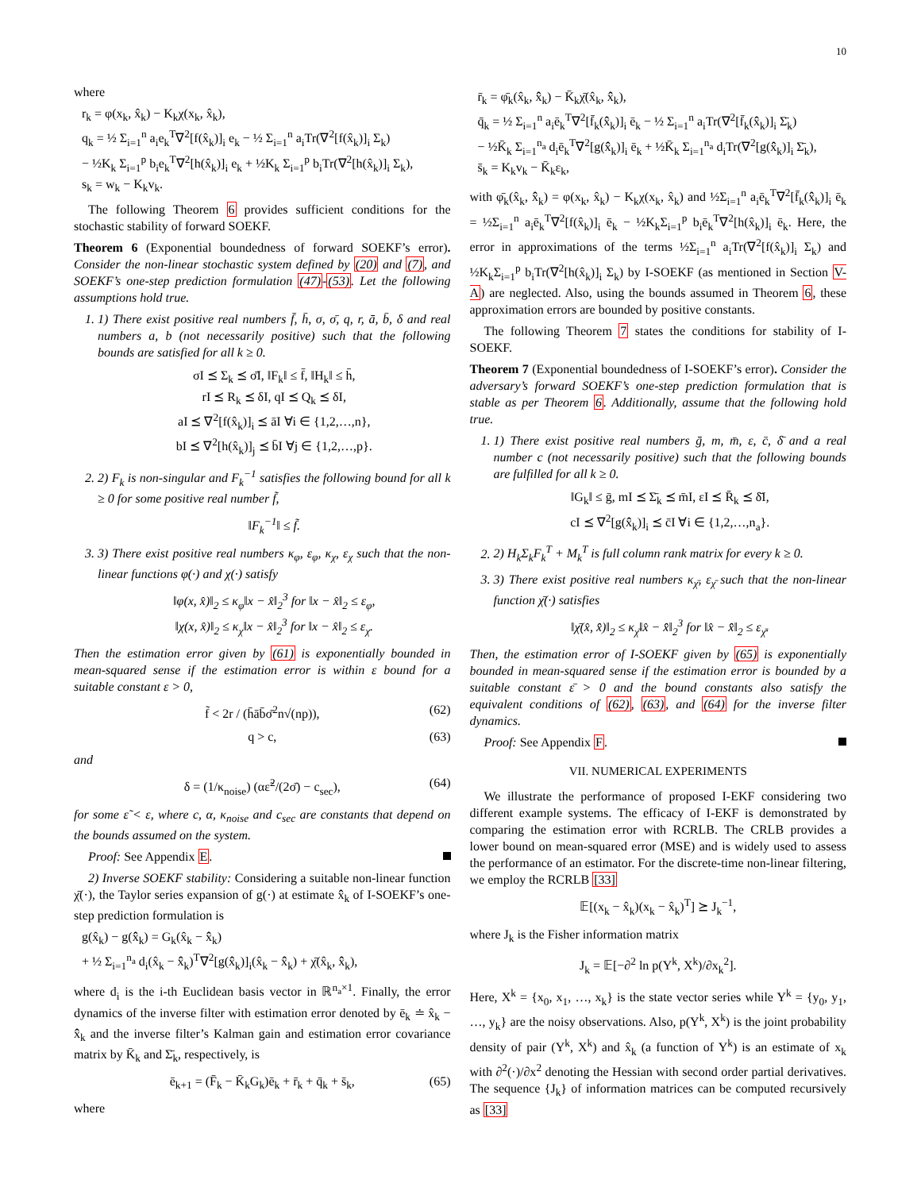10
where
r<sub>k</sub> = φ(x<sub>k</sub>, x̂<sub>k</sub>) − K<sub>k</sub>χ(x<sub>k</sub>, x̂<sub>k</sub>),
q<sub>k</sub> = ½ Σ<sub>i=1</sub><sup>n</sup> a<sub>i</sub>e<sub>k</sub><sup>T</sup>∇<sup>2</sup>[f(x̂<sub>k</sub>)]<sub>i</sub> e<sub>k</sub> − ½ Σ<sub>i=1</sub><sup>n</sup> a<sub>i</sub>Tr(∇<sup>2</sup>[f(x̂<sub>k</sub>)]<sub>i</sub> Σ<sub>k</sub>)
− ½K<sub>k</sub> Σ<sub>i=1</sub><sup>p</sup> b<sub>i</sub>e<sub>k</sub><sup>T</sup>∇<sup>2</sup>[h(x̂<sub>k</sub>)]<sub>i</sub> e<sub>k</sub> + ½K<sub>k</sub> Σ<sub>i=1</sub><sup>p</sup> b<sub>i</sub>Tr(∇<sup>2</sup>[h(x̂<sub>k</sub>)]<sub>i</sub> Σ<sub>k</sub>),
s<sub>k</sub> = w<sub>k</sub> − K<sub>k</sub>v<sub>k</sub>.
The following Theorem 6 provides sufficient conditions for the stochastic stability of forward SOEKF.
Theorem 6 (Exponential boundedness of forward SOEKF’s error). Consider the non-linear stochastic system defined by (20) and (7), and SOEKF’s one-step prediction formulation (47)-(53). Let the following assumptions hold true.
1. 1) There exist positive real numbers f̄, h̄, σ, σ̄, q, r, ā, b̄, δ and real numbers a, b (not necessarily positive) such that the following bounds are satisfied for all k ≥ 0.
σI ⪯ Σ<sub>k</sub> ⪯ σ̄I, ‖F<sub>k</sub>‖ ≤ f̄, ‖H<sub>k</sub>‖ ≤ h̄,
rI ⪯ R<sub>k</sub> ⪯ δI, qI ⪯ Q<sub>k</sub> ⪯ δI,
aI ⪯ ∇<sup>2</sup>[f(x̂<sub>k</sub>)]<sub>i</sub> ⪯ āI ∀i ∈ {1,2,…,n},
bI ⪯ ∇<sup>2</sup>[h(x̂<sub>k</sub>)]<sub>j</sub> ⪯ b̄I ∀j ∈ {1,2,…,p}.
2. 2) F<sub>k</sub> is non-singular and F<sub>k</sub><sup>−1</sup> satisfies the following bound for all k ≥ 0 for some positive real number f̃,
‖F<sub>k</sub><sup>−1</sup>‖ ≤ f̃.
3. 3) There exist positive real numbers κ<sub>φ</sub>, ε<sub>φ</sub>, κ<sub>χ</sub>, ε<sub>χ</sub> such that the non-linear functions φ(·) and χ(·) satisfy
‖φ(x, x̂)‖<sub>2</sub> ≤ κ<sub>φ</sub>‖x − x̂‖<sub>2</sub><sup>3</sup> for ‖x − x̂‖<sub>2</sub> ≤ ε<sub>φ</sub>,
‖χ(x, x̂)‖<sub>2</sub> ≤ κ<sub>χ</sub>‖x − x̂‖<sub>2</sub><sup>3</sup> for ‖x − x̂‖<sub>2</sub> ≤ ε<sub>χ</sub>.
Then the estimation error given by (61) is exponentially bounded in mean-squared sense if the estimation error is within ε bound for a suitable constant ε > 0,
f̃ < 2r / (h̄āb̄σ̄<sup>2</sup>n√(np)), (62)
q > c, (63)
and
δ = (1/κ<sub>noise</sub>) (αε̃<sup>2</sup>/(2σ̄) − c<sub>sec</sub>), (64)
for some ε̃ < ε, where c, α, κ<sub>noise</sub> and c<sub>sec</sub> are constants that depend on the bounds assumed on the system.
Proof: See Appendix E.
2) Inverse SOEKF stability: Considering a suitable non-linear function χ̄(·), the Taylor series expansion of g(·) at estimate x̂̂<sub>k</sub> of I-SOEKF’s one-step prediction formulation is
g(x̂<sub>k</sub>) − g(x̂̂<sub>k</sub>) = G<sub>k</sub>(x̂<sub>k</sub> − x̂̂<sub>k</sub>)
+ ½ Σ<sub>i=1</sub><sup>n<sub>a</sub></sup> d<sub>i</sub>(x̂<sub>k</sub> − x̂̂<sub>k</sub>)<sup>T</sup>∇<sup>2</sup>[g(x̂̂<sub>k</sub>)]<sub>i</sub>(x̂<sub>k</sub> − x̂̂<sub>k</sub>) + χ̄(x̂<sub>k</sub>, x̂̂<sub>k</sub>),
where d<sub>i</sub> is the i-th Euclidean basis vector in ℝ<sup>n<sub>a</sub>×1</sup>. Finally, the error dynamics of the inverse filter with estimation error denoted by ē<sub>k</sub> ≐ x̂<sub>k</sub> − x̂̂<sub>k</sub> and the inverse filter’s Kalman gain and estimation error covariance matrix by K̄<sub>k</sub> and Σ̄<sub>k</sub>, respectively, is
ē<sub>k+1</sub> = (F̄<sub>k</sub> − K̄<sub>k</sub>G<sub>k</sub>)ē<sub>k</sub> + r̄<sub>k</sub> + q̄<sub>k</sub> + s̄<sub>k</sub>, (65)
where
r̄<sub>k</sub> = φ̄<sub>k</sub>(x̂<sub>k</sub>, x̂̂<sub>k</sub>) − K̄<sub>k</sub>χ̄(x̂<sub>k</sub>, x̂̂<sub>k</sub>),
q̄<sub>k</sub> = ½ Σ<sub>i=1</sub><sup>n</sup> a<sub>i</sub>ē<sub>k</sub><sup>T</sup>∇<sup>2</sup>[f̄<sub>k</sub>(x̂̂<sub>k</sub>)]<sub>i</sub> ē<sub>k</sub> − ½ Σ<sub>i=1</sub><sup>n</sup> a<sub>i</sub>Tr(∇<sup>2</sup>[f̄<sub>k</sub>(x̂̂<sub>k</sub>)]<sub>i</sub> Σ̄<sub>k</sub>)
− ½K̄<sub>k</sub> Σ<sub>i=1</sub><sup>n<sub>a</sub></sup> d<sub>i</sub>ē<sub>k</sub><sup>T</sup>∇<sup>2</sup>[g(x̂̂<sub>k</sub>)]<sub>i</sub> ē<sub>k</sub> + ½K̄<sub>k</sub> Σ<sub>i=1</sub><sup>n<sub>a</sub></sup> d<sub>i</sub>Tr(∇<sup>2</sup>[g(x̂̂<sub>k</sub>)]<sub>i</sub> Σ̄<sub>k</sub>),
s̄<sub>k</sub> = K<sub>k</sub>v<sub>k</sub> − K̄<sub>k</sub>ε<sub>k</sub>,
with φ̄<sub>k</sub>(x̂<sub>k</sub>, x̂̂<sub>k</sub>) = φ(x<sub>k</sub>, x̂<sub>k</sub>) − K<sub>k</sub>χ(x<sub>k</sub>, x̂<sub>k</sub>) and ½Σ<sub>i=1</sub><sup>n</sup> a<sub>i</sub>ē<sub>k</sub><sup>T</sup>∇<sup>2</sup>[f̄<sub>k</sub>(x̂̂<sub>k</sub>)]<sub>i</sub> ē<sub>k</sub> = ½Σ<sub>i=1</sub><sup>n</sup> a<sub>i</sub>ē<sub>k</sub><sup>T</sup>∇<sup>2</sup>[f(x̂<sub>k</sub>)]<sub>i</sub> ē<sub>k</sub> − ½K<sub>k</sub>Σ<sub>i=1</sub><sup>p</sup> b<sub>i</sub>ē<sub>k</sub><sup>T</sup>∇<sup>2</sup>[h(x̂<sub>k</sub>)]<sub>i</sub> ē<sub>k</sub>. Here, the error in approximations of the terms ½Σ<sub>i=1</sub><sup>n</sup> a<sub>i</sub>Tr(∇<sup>2</sup>[f(x̂<sub>k</sub>)]<sub>i</sub> Σ<sub>k</sub>) and ½K<sub>k</sub>Σ<sub>i=1</sub><sup>p</sup> b<sub>i</sub>Tr(∇<sup>2</sup>[h(x̂<sub>k</sub>)]<sub>i</sub> Σ<sub>k</sub>) by I-SOEKF (as mentioned in Section V-A) are neglected. Also, using the bounds assumed in Theorem 6, these approximation errors are bounded by positive constants.
The following Theorem 7 states the conditions for stability of I-SOEKF.
Theorem 7 (Exponential boundedness of I-SOEKF’s error). Consider the adversary’s forward SOEKF’s one-step prediction formulation that is stable as per Theorem 6. Additionally, assume that the following hold true.
1. 1) There exist positive real numbers ḡ, m, m̄, ε, c̄, δ̄ and a real number c (not necessarily positive) such that the following bounds are fulfilled for all k ≥ 0.
‖G<sub>k</sub>‖ ≤ ḡ, mI ⪯ Σ̄<sub>k</sub> ⪯ m̄I, εI ⪯ R̄<sub>k</sub> ⪯ δ̄I,
cI ⪯ ∇<sup>2</sup>[g(x̂̂<sub>k</sub>)]<sub>i</sub> ⪯ c̄I ∀i ∈ {1,2,…,n<sub>a</sub>}.
2. 2) H<sub>k</sub>Σ<sub>k</sub>F<sub>k</sub><sup>T</sup> + M<sub>k</sub><sup>T</sup> is full column rank matrix for every k ≥ 0.
3. 3) There exist positive real numbers κ<sub>χ̄</sub>, ε<sub>χ̄</sub> such that the non-linear function χ̄(·) satisfies
‖χ̄(x̂, x̂̂)‖<sub>2</sub> ≤ κ<sub>χ̄</sub>‖x̂ − x̂̂‖<sub>2</sub><sup>3</sup> for ‖x̂ − x̂̂‖<sub>2</sub> ≤ ε<sub>χ̄</sub>.
Then, the estimation error of I-SOEKF given by (65) is exponentially bounded in mean-squared sense if the estimation error is bounded by a suitable constant ε̄ > 0 and the bound constants also satisfy the equivalent conditions of (62), (63), and (64) for the inverse filter dynamics.
Proof: See Appendix F.
VII. NUMERICAL EXPERIMENTS
We illustrate the performance of proposed I-EKF considering two different example systems. The efficacy of I-EKF is demonstrated by comparing the estimation error with RCRLB. The CRLB provides a lower bound on mean-squared error (MSE) and is widely used to assess the performance of an estimator. For the discrete-time non-linear filtering, we employ the RCRLB [33]
𝔼[(x<sub>k</sub> − x̂<sub>k</sub>)(x<sub>k</sub> − x̂<sub>k</sub>)<sup>T</sup>] ⪰ J<sub>k</sub><sup>−1</sup>,
where J<sub>k</sub> is the Fisher information matrix
J<sub>k</sub> = 𝔼[−∂<sup>2</sup> ln p(Y<sup>k</sup>, X<sup>k</sup>)/∂x<sub>k</sub><sup>2</sup>].
Here, X<sup>k</sup> = {x<sub>0</sub>, x<sub>1</sub>, …, x<sub>k</sub>} is the state vector series while Y<sup>k</sup> = {y<sub>0</sub>, y<sub>1</sub>, …, y<sub>k</sub>} are the noisy observations. Also, p(Y<sup>k</sup>, X<sup>k</sup>) is the joint probability density of pair (Y<sup>k</sup>, X<sup>k</sup>) and x̂<sub>k</sub> (a function of Y<sup>k</sup>) is an estimate of x<sub>k</sub> with ∂<sup>2</sup>(·)/∂x<sup>2</sup> denoting the Hessian with second order partial derivatives. The sequence {J<sub>k</sub>} of information matrices can be computed recursively as [33]